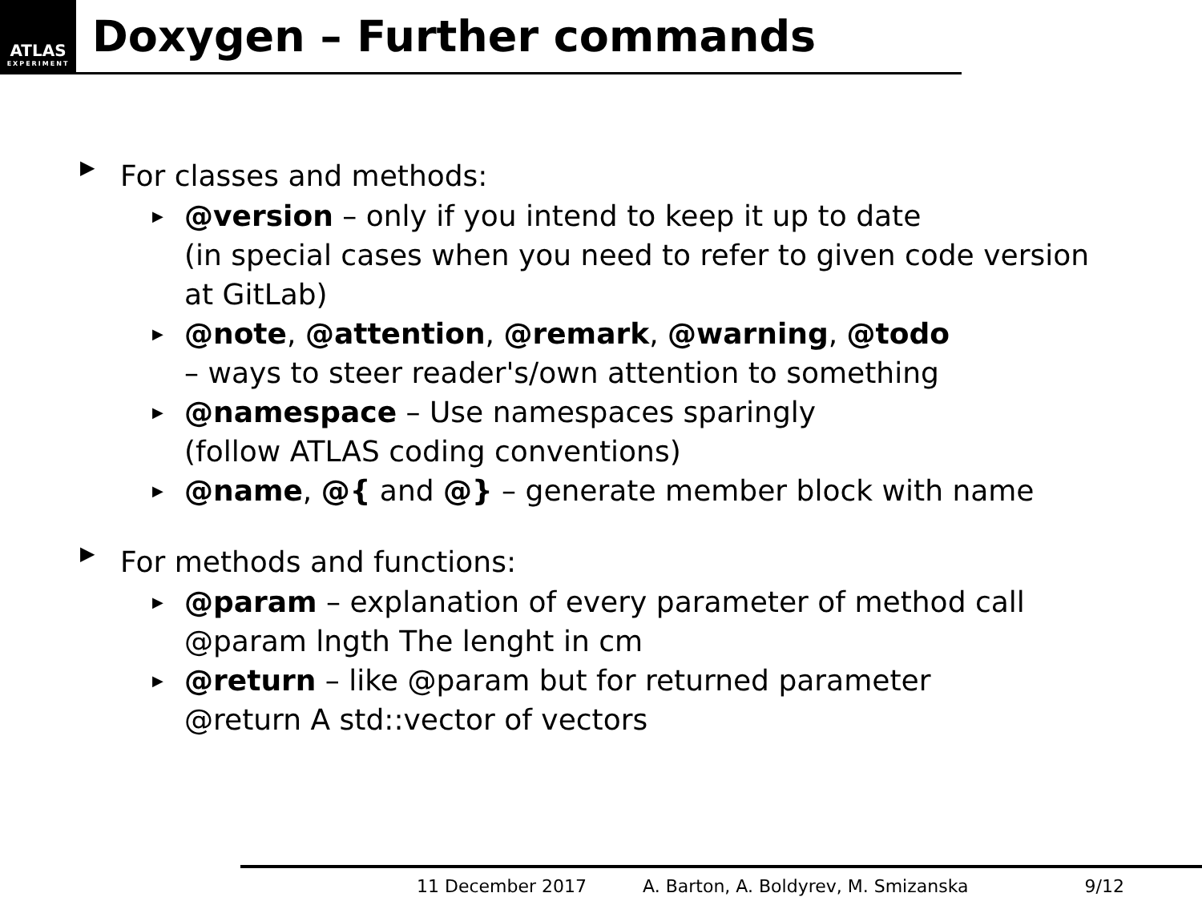ATLAS
EXPERIMENT
Doxygen – Further commands
▶
For classes and methods:
▶ @version – only if you intend to keep it up to date
(in special cases when you need to refer to given code version at GitLab)
▶ @note, @attention, @remark, @warning, @todo
– ways to steer reader's/own attention to something
▶ @namespace – Use namespaces sparingly
(follow ATLAS coding conventions)
▶ @name, @{ and @} – generate member block with name
▶
For methods and functions:
▶ @param – explanation of every parameter of method call
@param lngth The lenght in cm
▶ @return – like @param but for returned parameter
@return A std::vector of vectors
11 December 2017 A. Barton, A. Boldyrev, M. Smizanska 9/12